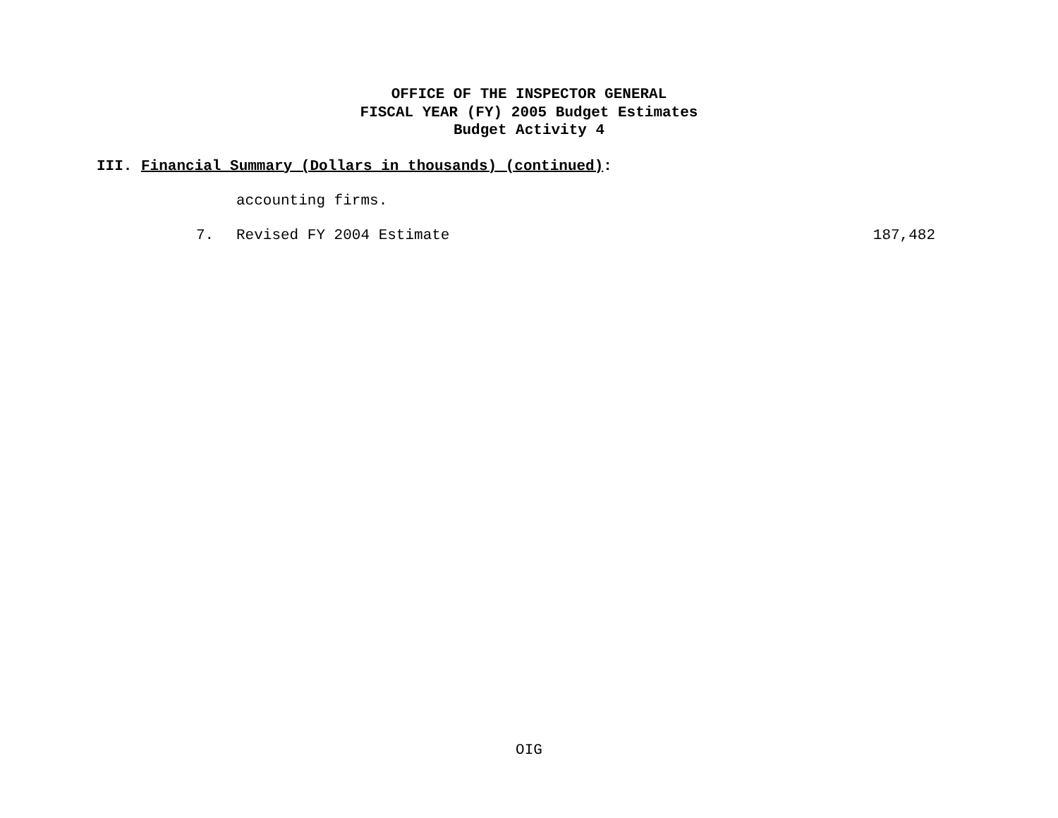OFFICE OF THE INSPECTOR GENERAL
FISCAL YEAR (FY) 2005 Budget Estimates
Budget Activity 4
III. Financial Summary (Dollars in thousands) (continued):
accounting firms.
7. Revised FY 2004 Estimate 187,482
OIG